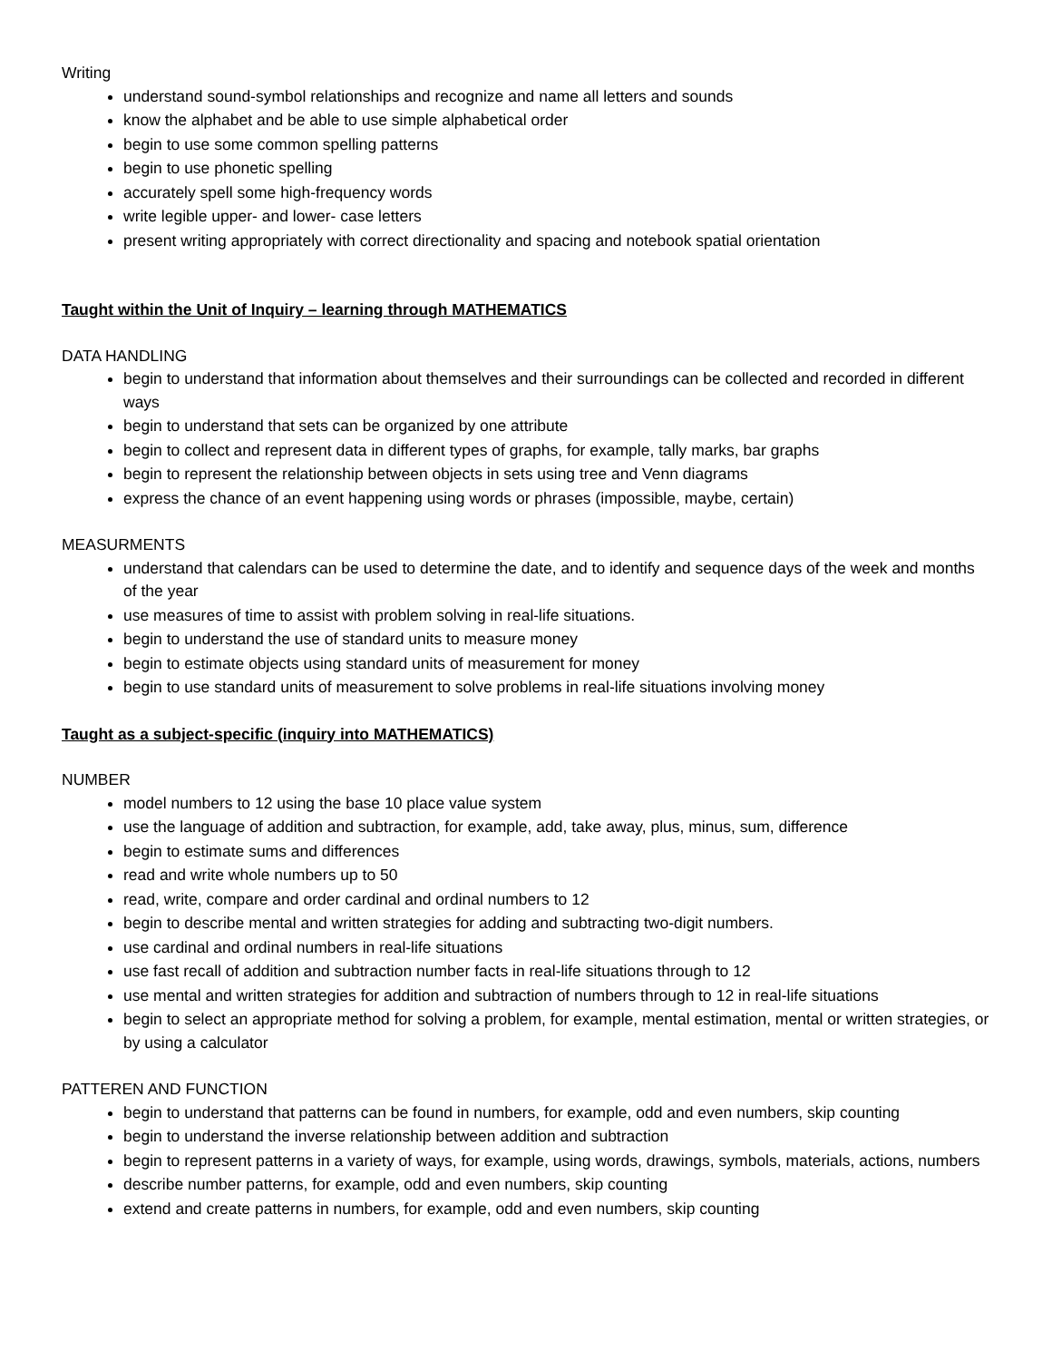Writing
understand sound-symbol relationships and recognize and name all letters and sounds
know the alphabet and be able to use simple alphabetical order
begin to use some common spelling patterns
begin to use phonetic spelling
accurately spell some high-frequency words
write legible upper- and lower- case letters
present writing appropriately with correct directionality and spacing and notebook spatial orientation
Taught within the Unit of Inquiry – learning through MATHEMATICS
DATA HANDLING
begin to understand that information about themselves and their surroundings can be collected and recorded in different ways
begin to understand that sets can be organized by one attribute
begin to collect and represent data in different types of graphs, for example, tally marks, bar graphs
begin to represent the relationship between objects in sets using tree and Venn diagrams
express the chance of an event happening using words or phrases (impossible, maybe, certain)
MEASURMENTS
understand that calendars can be used to determine the date, and to identify and sequence days of the week and months of the year
use measures of time to assist with problem solving in real-life situations.
begin to understand the use of standard units to measure money
begin to estimate objects using standard units of measurement for money
begin to use standard units of measurement to solve problems in real-life situations involving money
Taught as a subject-specific (inquiry into MATHEMATICS)
NUMBER
model numbers to 12 using the base 10 place value system
use the language of addition and subtraction, for example, add, take away, plus, minus, sum, difference
begin to estimate sums and differences
read and write whole numbers up to 50
read, write, compare and order cardinal and ordinal numbers to 12
begin to describe mental and written strategies for adding and subtracting two-digit numbers.
use cardinal and ordinal numbers in real-life situations
use fast recall of addition and subtraction number facts in real-life situations through to 12
use mental and written strategies for addition and subtraction of numbers through to 12 in real-life situations
begin to select an appropriate method for solving a problem, for example, mental estimation, mental or written strategies, or by using a calculator
PATTEREN AND FUNCTION
begin to understand that patterns can be found in numbers, for example, odd and even numbers, skip counting
begin to understand the inverse relationship between addition and subtraction
begin to represent patterns in a variety of ways, for example, using words, drawings, symbols, materials, actions, numbers
describe number patterns, for example, odd and even numbers, skip counting
extend and create patterns in numbers, for example, odd and even numbers, skip counting